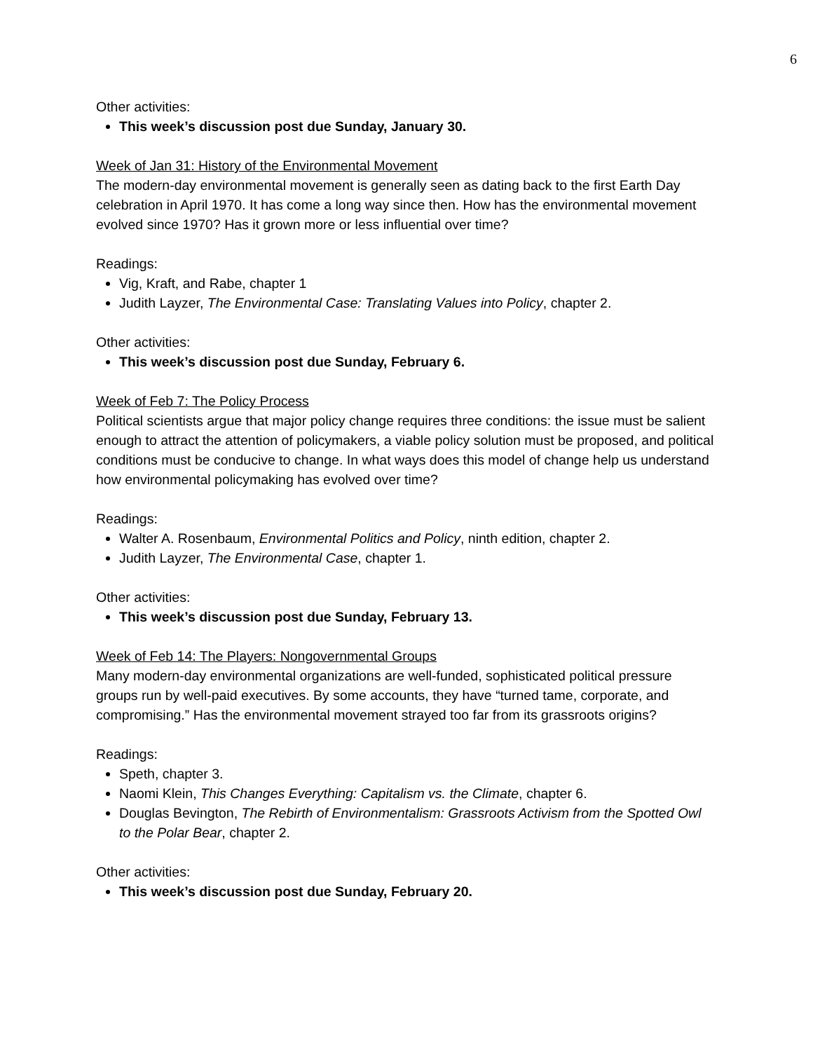6
Other activities:
This week’s discussion post due Sunday, January 30.
Week of Jan 31: History of the Environmental Movement
The modern-day environmental movement is generally seen as dating back to the first Earth Day celebration in April 1970. It has come a long way since then. How has the environmental movement evolved since 1970? Has it grown more or less influential over time?
Readings:
Vig, Kraft, and Rabe, chapter 1
Judith Layzer, The Environmental Case: Translating Values into Policy, chapter 2.
Other activities:
This week’s discussion post due Sunday, February 6.
Week of Feb 7: The Policy Process
Political scientists argue that major policy change requires three conditions: the issue must be salient enough to attract the attention of policymakers, a viable policy solution must be proposed, and political conditions must be conducive to change. In what ways does this model of change help us understand how environmental policymaking has evolved over time?
Readings:
Walter A. Rosenbaum, Environmental Politics and Policy, ninth edition, chapter 2.
Judith Layzer, The Environmental Case, chapter 1.
Other activities:
This week’s discussion post due Sunday, February 13.
Week of Feb 14: The Players: Nongovernmental Groups
Many modern-day environmental organizations are well-funded, sophisticated political pressure groups run by well-paid executives. By some accounts, they have “turned tame, corporate, and compromising.” Has the environmental movement strayed too far from its grassroots origins?
Readings:
Speth, chapter 3.
Naomi Klein, This Changes Everything: Capitalism vs. the Climate, chapter 6.
Douglas Bevington, The Rebirth of Environmentalism: Grassroots Activism from the Spotted Owl to the Polar Bear, chapter 2.
Other activities:
This week’s discussion post due Sunday, February 20.